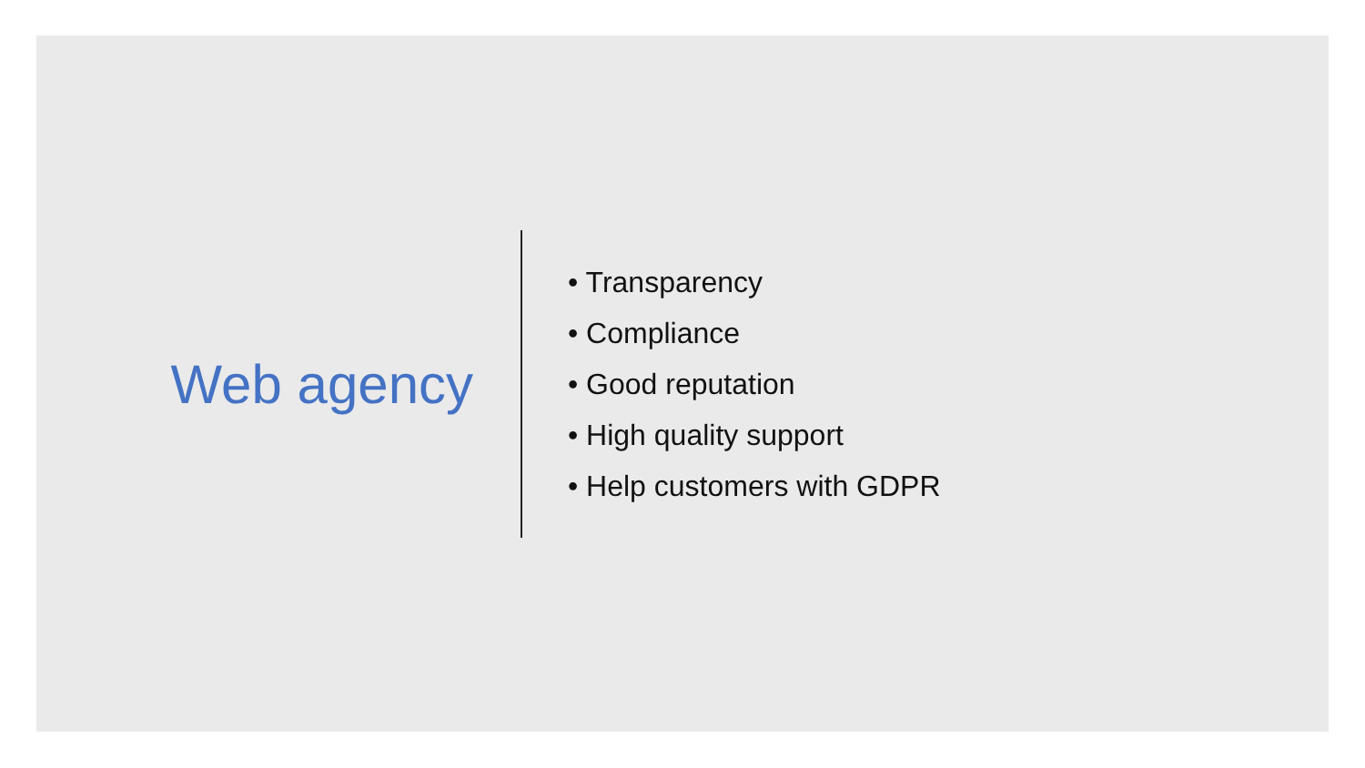Web agency
• Transparency
• Compliance
• Good reputation
• High quality support
• Help customers with GDPR